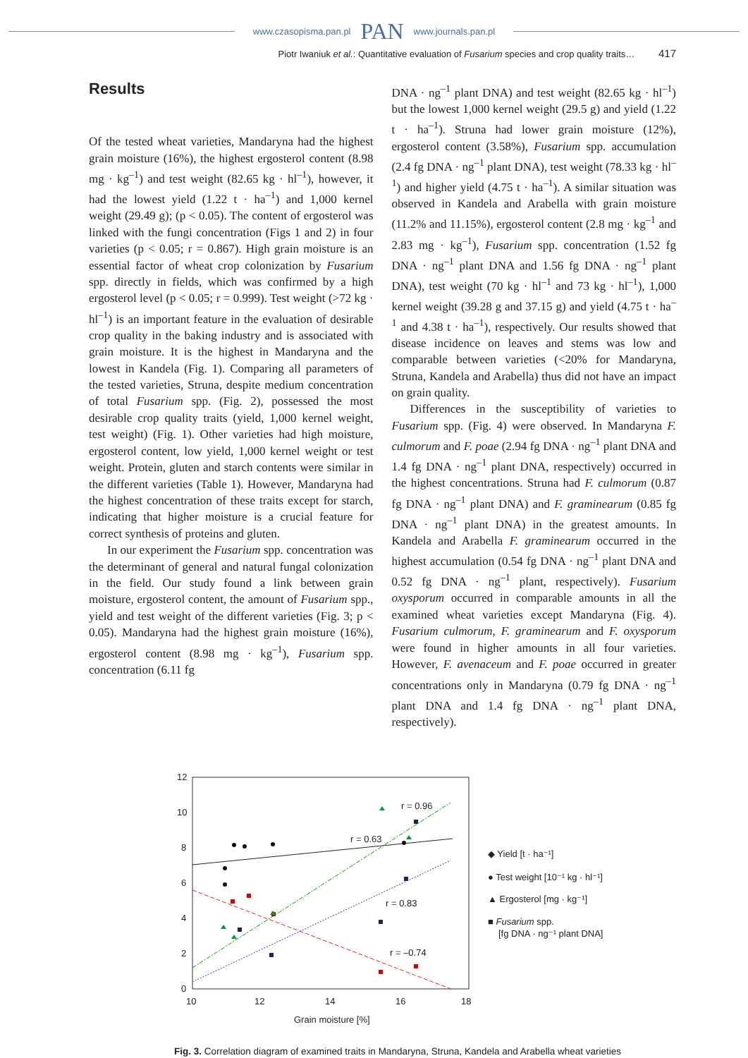www.czasopisma.pan.pl PAN www.journals.pan.pl
Piotr Iwaniuk et al.: Quantitative evaluation of Fusarium species and crop quality traits… 417
Results
Of the tested wheat varieties, Mandaryna had the highest grain moisture (16%), the highest ergosterol content (8.98 mg · kg<sup>–1</sup>) and test weight (82.65 kg · hl<sup>–1</sup>), however, it had the lowest yield (1.22 t · ha<sup>–1</sup>) and 1,000 kernel weight (29.49 g); (p < 0.05). The content of ergosterol was linked with the fungi concentration (Figs 1 and 2) in four varieties (p < 0.05; r = 0.867). High grain moisture is an essential factor of wheat crop colonization by Fusarium spp. directly in fields, which was confirmed by a high ergosterol level (p < 0.05; r = 0.999). Test weight (>72 kg · hl<sup>–1</sup>) is an important feature in the evaluation of desirable crop quality in the baking industry and is associated with grain moisture. It is the highest in Mandaryna and the lowest in Kandela (Fig. 1). Comparing all parameters of the tested varieties, Struna, despite medium concentration of total Fusarium spp. (Fig. 2), possessed the most desirable crop quality traits (yield, 1,000 kernel weight, test weight) (Fig. 1). Other varieties had high moisture, ergosterol content, low yield, 1,000 kernel weight or test weight. Protein, gluten and starch contents were similar in the different varieties (Table 1). However, Mandaryna had the highest concentration of these traits except for starch, indicating that higher moisture is a crucial feature for correct synthesis of proteins and gluten.
In our experiment the Fusarium spp. concentration was the determinant of general and natural fungal colonization in the field. Our study found a link between grain moisture, ergosterol content, the amount of Fusarium spp., yield and test weight of the different varieties (Fig. 3; p < 0.05). Mandaryna had the highest grain moisture (16%), ergosterol content (8.98 mg · kg<sup>–1</sup>), Fusarium spp. concentration (6.11 fg
DNA · ng<sup>–1</sup> plant DNA) and test weight (82.65 kg · hl<sup>–1</sup>) but the lowest 1,000 kernel weight (29.5 g) and yield (1.22 t · ha<sup>–1</sup>). Struna had lower grain moisture (12%), ergosterol content (3.58%), Fusarium spp. accumulation (2.4 fg DNA · ng<sup>–1</sup> plant DNA), test weight (78.33 kg · hl<sup>–1</sup>) and higher yield (4.75 t · ha<sup>–1</sup>). A similar situation was observed in Kandela and Arabella with grain moisture (11.2% and 11.15%), ergosterol content (2.8 mg · kg<sup>–1</sup> and 2.83 mg · kg<sup>–1</sup>), Fusarium spp. concentration (1.52 fg DNA · ng<sup>–1</sup> plant DNA and 1.56 fg DNA · ng<sup>–1</sup> plant DNA), test weight (70 kg · hl<sup>–1</sup> and 73 kg · hl<sup>–1</sup>), 1,000 kernel weight (39.28 g and 37.15 g) and yield (4.75 t · ha<sup>–1</sup> and 4.38 t · ha<sup>–1</sup>), respectively. Our results showed that disease incidence on leaves and stems was low and comparable between varieties (<20% for Mandaryna, Struna, Kandela and Arabella) thus did not have an impact on grain quality.
Differences in the susceptibility of varieties to Fusarium spp. (Fig. 4) were observed. In Mandaryna F. culmorum and F. poae (2.94 fg DNA · ng<sup>–1</sup> plant DNA and 1.4 fg DNA · ng<sup>–1</sup> plant DNA, respectively) occurred in the highest concentrations. Struna had F. culmorum (0.87 fg DNA · ng<sup>–1</sup> plant DNA) and F. graminearum (0.85 fg DNA · ng<sup>–1</sup> plant DNA) in the greatest amounts. In Kandela and Arabella F. graminearum occurred in the highest accumulation (0.54 fg DNA · ng<sup>–1</sup> plant DNA and 0.52 fg DNA · ng<sup>–1</sup> plant, respectively). Fusarium oxysporum occurred in comparable amounts in all the examined wheat varieties except Mandaryna (Fig. 4). Fusarium culmorum, F. graminearum and F. oxysporum were found in higher amounts in all four varieties. However, F. avenaceum and F. poae occurred in greater concentrations only in Mandaryna (0.79 fg DNA · ng<sup>–1</sup> plant DNA and 1.4 fg DNA · ng<sup>–1</sup> plant DNA, respectively).
12
10
8
6
4
2
0
10
12
14
16
18
r = 0.96
r = 0.63
r = 0.83
r = –0.74
Grain moisture [%]
◆ Yield [t · ha⁻¹]
● Test weight [10⁻¹ kg · hl⁻¹]
▲ Ergosterol [mg · kg⁻¹]
■ Fusarium spp.
[fg DNA · ng⁻¹ plant DNA]
Fig. 3. Correlation diagram of examined traits in Mandaryna, Struna, Kandela and Arabella wheat varieties